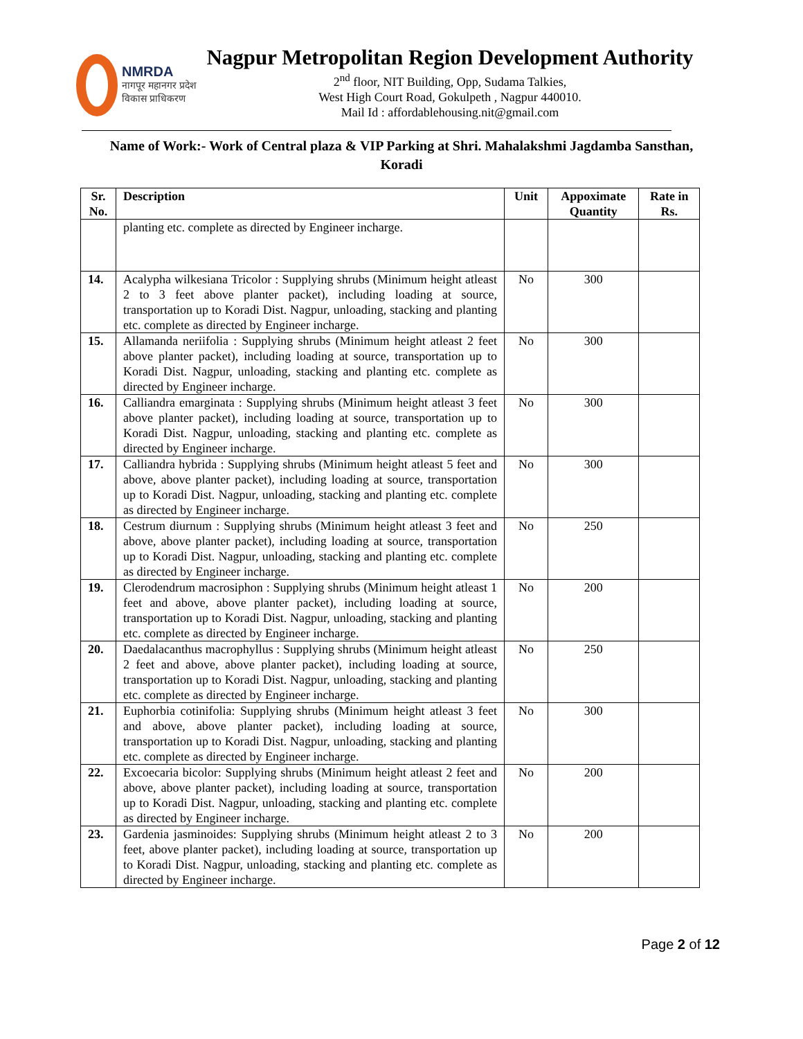NMRDA
नागपूर महानगर प्रदेश
विकास प्राधिकरण
Nagpur Metropolitan Region Development Authority
2<sup>nd</sup> floor, NIT Building, Opp, Sudama Talkies,
West High Court Road, Gokulpeth , Nagpur 440010.
Mail Id : affordablehousing.nit@gmail.com
Name of Work:- Work of Central plaza & VIP Parking at Shri. Mahalakshmi Jagdamba Sansthan, Koradi
| Sr. No. | Description | Unit | Appoximate Quantity | Rate in Rs. |
| --- | --- | --- | --- | --- |
| | planting etc. complete as directed by Engineer incharge. | | | |
| 14. | Acalypha wilkesiana Tricolor : Supplying shrubs (Minimum height atleast 2 to 3 feet above planter packet), including loading at source, transportation up to Koradi Dist. Nagpur, unloading, stacking and planting etc. complete as directed by Engineer incharge. | No | 300 | |
| 15. | Allamanda neriifolia : Supplying shrubs (Minimum height atleast 2 feet above planter packet), including loading at source, transportation up to Koradi Dist. Nagpur, unloading, stacking and planting etc. complete as directed by Engineer incharge. | No | 300 | |
| 16. | Calliandra emarginata : Supplying shrubs (Minimum height atleast 3 feet above planter packet), including loading at source, transportation up to Koradi Dist. Nagpur, unloading, stacking and planting etc. complete as directed by Engineer incharge. | No | 300 | |
| 17. | Calliandra hybrida : Supplying shrubs (Minimum height atleast 5 feet and above, above planter packet), including loading at source, transportation up to Koradi Dist. Nagpur, unloading, stacking and planting etc. complete as directed by Engineer incharge. | No | 300 | |
| 18. | Cestrum diurnum : Supplying shrubs (Minimum height atleast 3 feet and above, above planter packet), including loading at source, transportation up to Koradi Dist. Nagpur, unloading, stacking and planting etc. complete as directed by Engineer incharge. | No | 250 | |
| 19. | Clerodendrum macrosiphon : Supplying shrubs (Minimum height atleast 1 feet and above, above planter packet), including loading at source, transportation up to Koradi Dist. Nagpur, unloading, stacking and planting etc. complete as directed by Engineer incharge. | No | 200 | |
| 20. | Daedalacanthus macrophyllus : Supplying shrubs (Minimum height atleast 2 feet and above, above planter packet), including loading at source, transportation up to Koradi Dist. Nagpur, unloading, stacking and planting etc. complete as directed by Engineer incharge. | No | 250 | |
| 21. | Euphorbia cotinifolia: Supplying shrubs (Minimum height atleast 3 feet and above, above planter packet), including loading at source, transportation up to Koradi Dist. Nagpur, unloading, stacking and planting etc. complete as directed by Engineer incharge. | No | 300 | |
| 22. | Excoecaria bicolor: Supplying shrubs (Minimum height atleast 2 feet and above, above planter packet), including loading at source, transportation up to Koradi Dist. Nagpur, unloading, stacking and planting etc. complete as directed by Engineer incharge. | No | 200 | |
| 23. | Gardenia jasminoides: Supplying shrubs (Minimum height atleast 2 to 3 feet, above planter packet), including loading at source, transportation up to Koradi Dist. Nagpur, unloading, stacking and planting etc. complete as directed by Engineer incharge. | No | 200 | |
Page 2 of 12